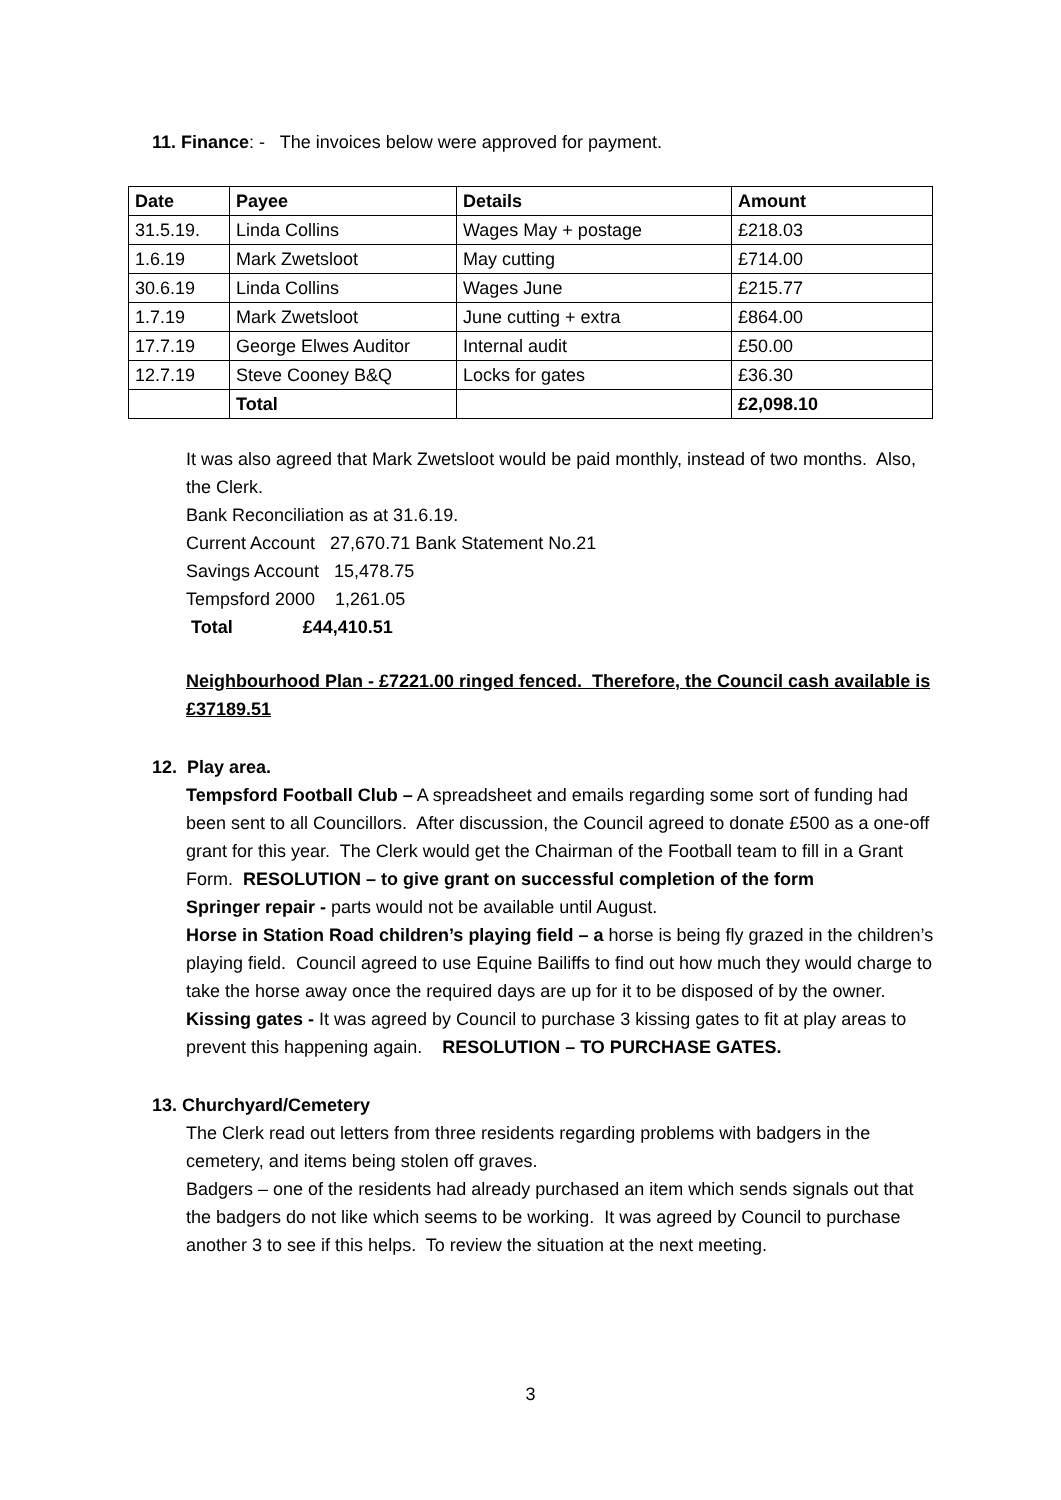11. Finance: - The invoices below were approved for payment.
| Date | Payee | Details | Amount |
| --- | --- | --- | --- |
| 31.5.19. | Linda Collins | Wages May + postage | £218.03 |
| 1.6.19 | Mark Zwetsloot | May cutting | £714.00 |
| 30.6.19 | Linda Collins | Wages June | £215.77 |
| 1.7.19 | Mark Zwetsloot | June cutting + extra | £864.00 |
| 17.7.19 | George Elwes Auditor | Internal audit | £50.00 |
| 12.7.19 | Steve Cooney B&Q | Locks for gates | £36.30 |
| | Total | | £2,098.10 |
It was also agreed that Mark Zwetsloot would be paid monthly, instead of two months. Also, the Clerk.
Bank Reconciliation as at 31.6.19.
Current Account 27,670.71 Bank Statement No.21
Savings Account 15,478.75
Tempsford 2000 1,261.05
Total £44,410.51
Neighbourhood Plan - £7221.00 ringed fenced. Therefore, the Council cash available is £37189.51
12. Play area.
Tempsford Football Club – A spreadsheet and emails regarding some sort of funding had been sent to all Councillors. After discussion, the Council agreed to donate £500 as a one-off grant for this year. The Clerk would get the Chairman of the Football team to fill in a Grant Form. RESOLUTION – to give grant on successful completion of the form
Springer repair - parts would not be available until August.
Horse in Station Road children’s playing field – a horse is being fly grazed in the children’s playing field. Council agreed to use Equine Bailiffs to find out how much they would charge to take the horse away once the required days are up for it to be disposed of by the owner.
Kissing gates - It was agreed by Council to purchase 3 kissing gates to fit at play areas to prevent this happening again. RESOLUTION – TO PURCHASE GATES.
13. Churchyard/Cemetery
The Clerk read out letters from three residents regarding problems with badgers in the cemetery, and items being stolen off graves.
Badgers – one of the residents had already purchased an item which sends signals out that the badgers do not like which seems to be working. It was agreed by Council to purchase another 3 to see if this helps. To review the situation at the next meeting.
3